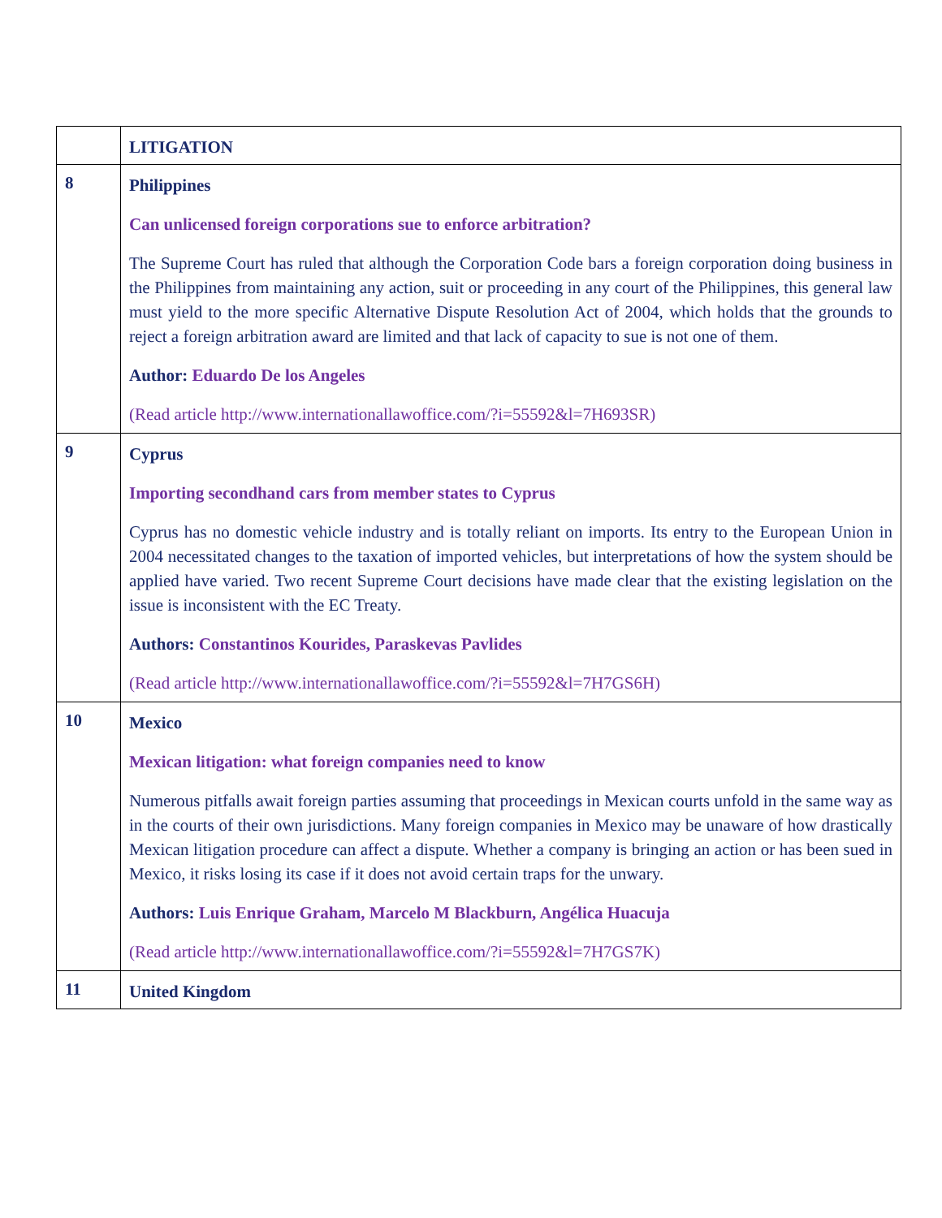| | LITIGATION |
| 8 | Philippines Can unlicensed foreign corporations sue to enforce arbitration? The Supreme Court has ruled that although the Corporation Code bars a foreign corporation doing business in the Philippines from maintaining any action, suit or proceeding in any court of the Philippines, this general law must yield to the more specific Alternative Dispute Resolution Act of 2004, which holds that the grounds to reject a foreign arbitration award are limited and that lack of capacity to sue is not one of them. Author: Eduardo De los Angeles (Read article http://www.internationallawoffice.com/?i=55592&l=7H693SR) |
| 9 | Cyprus Importing secondhand cars from member states to Cyprus Cyprus has no domestic vehicle industry and is totally reliant on imports. Its entry to the European Union in 2004 necessitated changes to the taxation of imported vehicles, but interpretations of how the system should be applied have varied. Two recent Supreme Court decisions have made clear that the existing legislation on the issue is inconsistent with the EC Treaty. Authors: Constantinos Kourides, Paraskevas Pavlides (Read article http://www.internationallawoffice.com/?i=55592&l=7H7GS6H) |
| 10 | Mexico Mexican litigation: what foreign companies need to know Numerous pitfalls await foreign parties assuming that proceedings in Mexican courts unfold in the same way as in the courts of their own jurisdictions. Many foreign companies in Mexico may be unaware of how drastically Mexican litigation procedure can affect a dispute. Whether a company is bringing an action or has been sued in Mexico, it risks losing its case if it does not avoid certain traps for the unwary. Authors: Luis Enrique Graham, Marcelo M Blackburn, Angélica Huacuja (Read article http://www.internationallawoffice.com/?i=55592&l=7H7GS7K) |
| 11 | United Kingdom |